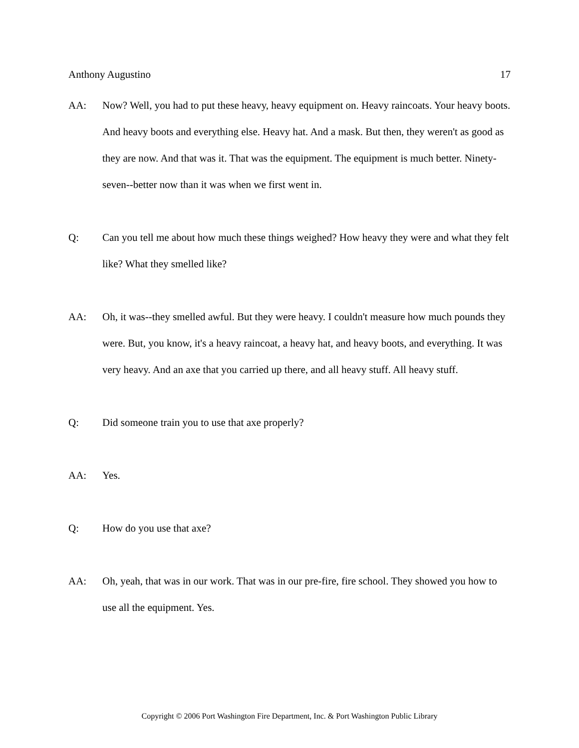Anthony Augustino 17
AA: Now? Well, you had to put these heavy, heavy equipment on. Heavy raincoats. Your heavy boots. And heavy boots and everything else. Heavy hat. And a mask. But then, they weren't as good as they are now. And that was it. That was the equipment. The equipment is much better. Ninety-seven--better now than it was when we first went in.
Q: Can you tell me about how much these things weighed? How heavy they were and what they felt like? What they smelled like?
AA: Oh, it was--they smelled awful. But they were heavy. I couldn't measure how much pounds they were. But, you know, it's a heavy raincoat, a heavy hat, and heavy boots, and everything. It was very heavy. And an axe that you carried up there, and all heavy stuff. All heavy stuff.
Q: Did someone train you to use that axe properly?
AA: Yes.
Q: How do you use that axe?
AA: Oh, yeah, that was in our work. That was in our pre-fire, fire school. They showed you how to use all the equipment. Yes.
Copyright © 2006 Port Washington Fire Department, Inc. & Port Washington Public Library